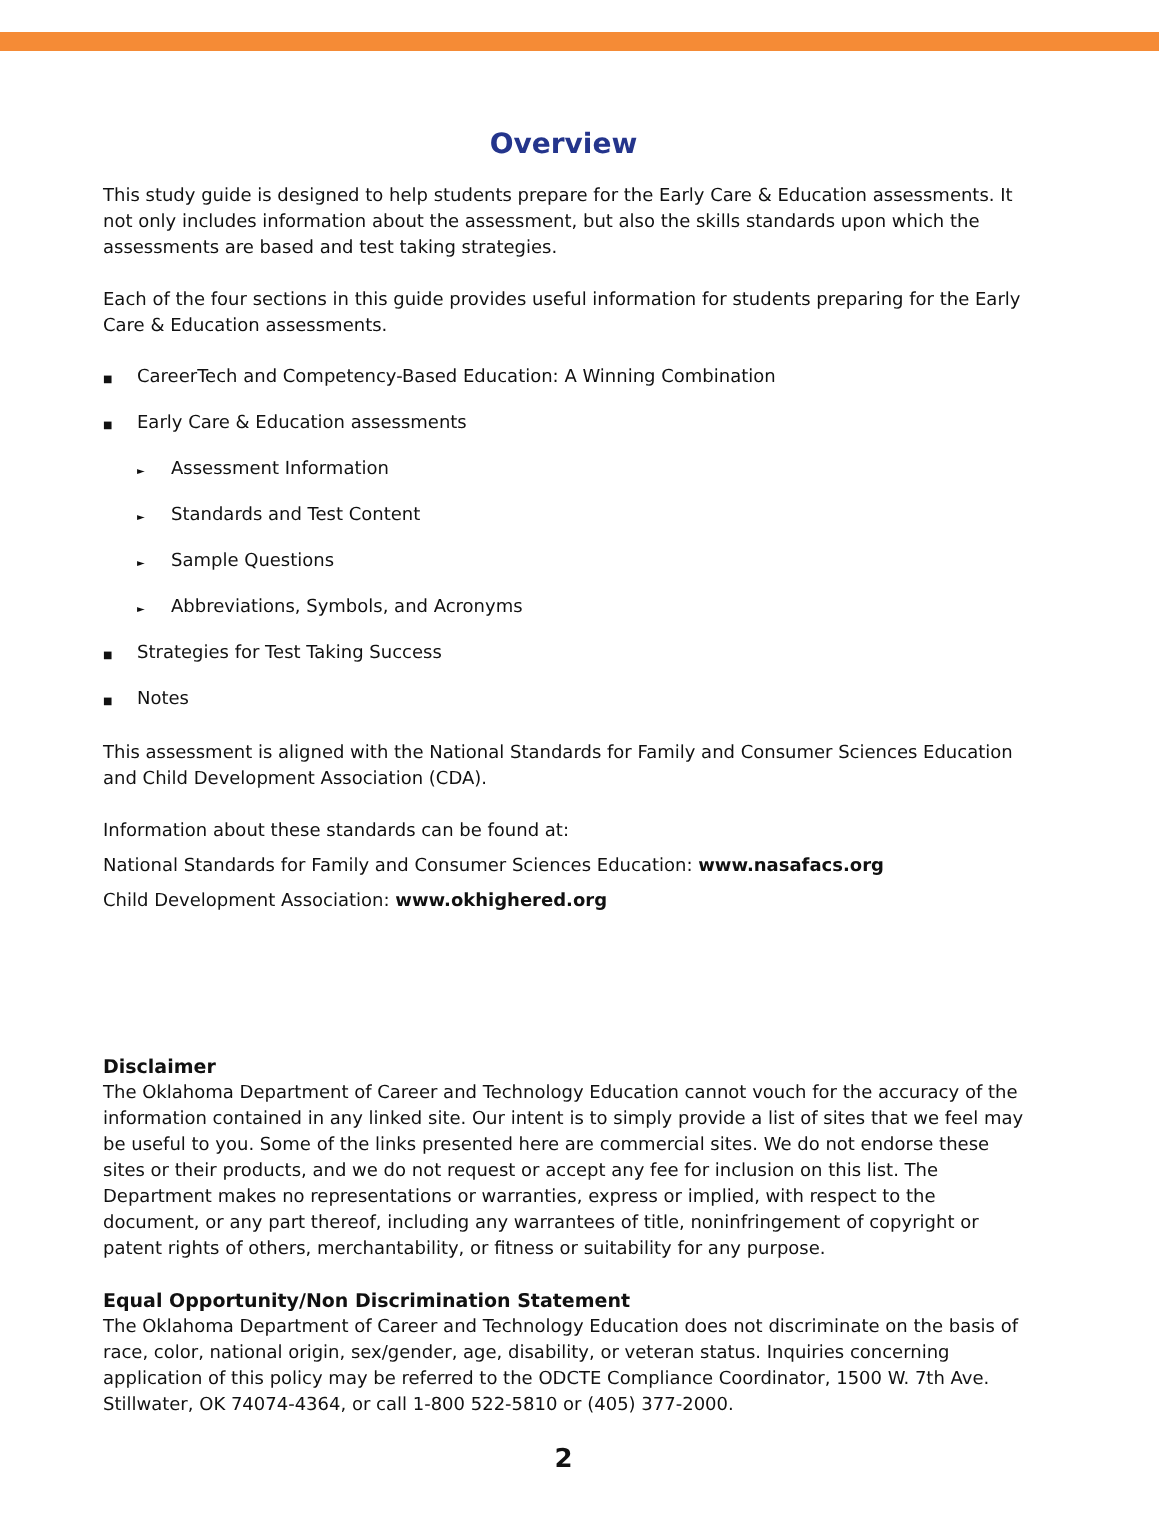Overview
This study guide is designed to help students prepare for the Early Care & Education assessments. It not only includes information about the assessment, but also the skills standards upon which the assessments are based and test taking strategies.
Each of the four sections in this guide provides useful information for students preparing for the Early Care & Education assessments.
■ CareerTech and Competency-Based Education: A Winning Combination
■ Early Care & Education assessments
► Assessment Information
► Standards and Test Content
► Sample Questions
► Abbreviations, Symbols, and Acronyms
■ Strategies for Test Taking Success
■ Notes
This assessment is aligned with the National Standards for Family and Consumer Sciences Education and Child Development Association (CDA).
Information about these standards can be found at:
National Standards for Family and Consumer Sciences Education: www.nasafacs.org
Child Development Association: www.okhighered.org
Disclaimer
The Oklahoma Department of Career and Technology Education cannot vouch for the accuracy of the information contained in any linked site. Our intent is to simply provide a list of sites that we feel may be useful to you. Some of the links presented here are commercial sites. We do not endorse these sites or their products, and we do not request or accept any fee for inclusion on this list. The Department makes no representations or warranties, express or implied, with respect to the document, or any part thereof, including any warrantees of title, noninfringement of copyright or patent rights of others, merchantability, or fitness or suitability for any purpose.
Equal Opportunity/Non Discrimination Statement
The Oklahoma Department of Career and Technology Education does not discriminate on the basis of race, color, national origin, sex/gender, age, disability, or veteran status. Inquiries concerning application of this policy may be referred to the ODCTE Compliance Coordinator, 1500 W. 7th Ave. Stillwater, OK 74074-4364, or call 1-800 522-5810 or (405) 377-2000.
2